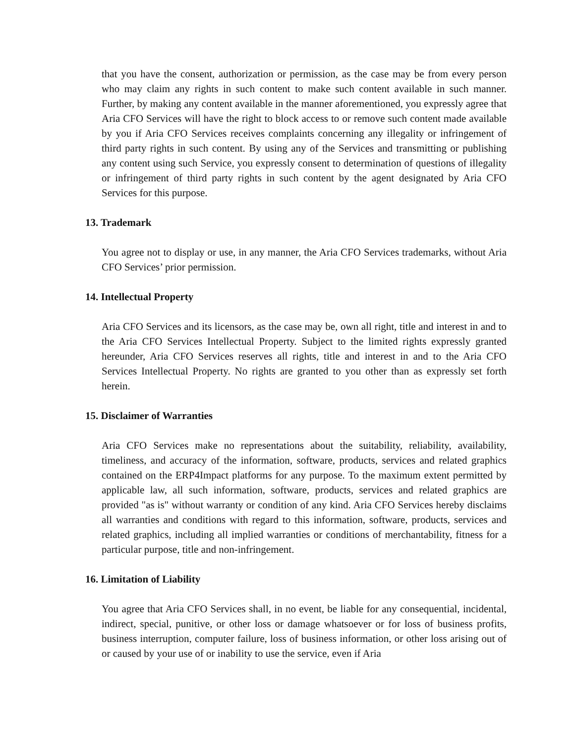that you have the consent, authorization or permission, as the case may be from every person who may claim any rights in such content to make such content available in such manner. Further, by making any content available in the manner aforementioned, you expressly agree that Aria CFO Services will have the right to block access to or remove such content made available by you if Aria CFO Services receives complaints concerning any illegality or infringement of third party rights in such content. By using any of the Services and transmitting or publishing any content using such Service, you expressly consent to determination of questions of illegality or infringement of third party rights in such content by the agent designated by Aria CFO Services for this purpose.
13. Trademark
You agree not to display or use, in any manner, the Aria CFO Services trademarks, without Aria CFO Services’ prior permission.
14. Intellectual Property
Aria CFO Services and its licensors, as the case may be, own all right, title and interest in and to the Aria CFO Services Intellectual Property. Subject to the limited rights expressly granted hereunder, Aria CFO Services reserves all rights, title and interest in and to the Aria CFO Services Intellectual Property. No rights are granted to you other than as expressly set forth herein.
15. Disclaimer of Warranties
Aria CFO Services make no representations about the suitability, reliability, availability, timeliness, and accuracy of the information, software, products, services and related graphics contained on the ERP4Impact platforms for any purpose. To the maximum extent permitted by applicable law, all such information, software, products, services and related graphics are provided "as is" without warranty or condition of any kind. Aria CFO Services hereby disclaims all warranties and conditions with regard to this information, software, products, services and related graphics, including all implied warranties or conditions of merchantability, fitness for a particular purpose, title and non-infringement.
16. Limitation of Liability
You agree that Aria CFO Services shall, in no event, be liable for any consequential, incidental, indirect, special, punitive, or other loss or damage whatsoever or for loss of business profits, business interruption, computer failure, loss of business information, or other loss arising out of or caused by your use of or inability to use the service, even if Aria